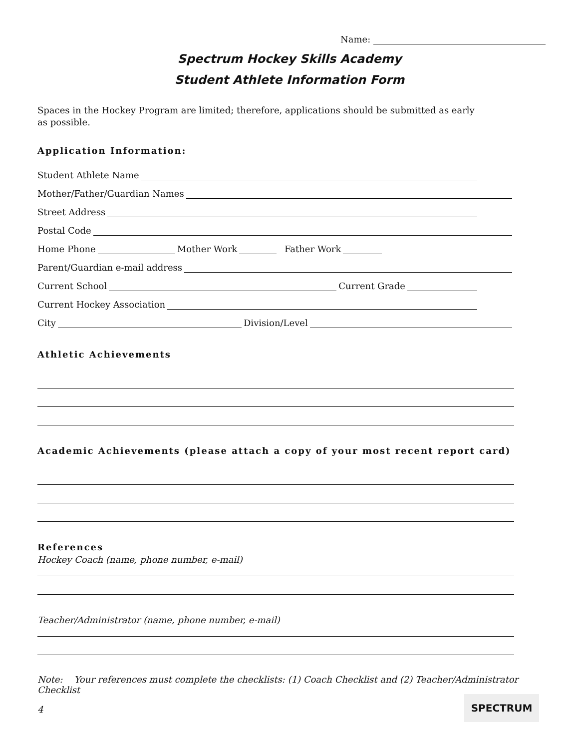Name:
Spectrum Hockey Skills Academy
Student Athlete Information Form
Spaces in the Hockey Program are limited; therefore, applications should be submitted as early as possible.
Application Information:
Student Athlete Name
Mother/Father/Guardian Names
Street Address
Postal Code
Home Phone Mother Work Father Work
Parent/Guardian e-mail address
Current School Current Grade
Current Hockey Association
City Division/Level
Athletic Achievements
Academic Achievements (please attach a copy of your most recent report card)
References
Hockey Coach (name, phone number, e-mail)
Teacher/Administrator (name, phone number, e-mail)
Note: Your references must complete the checklists: (1) Coach Checklist and (2) Teacher/Administrator Checklist
4
SPECTRUM